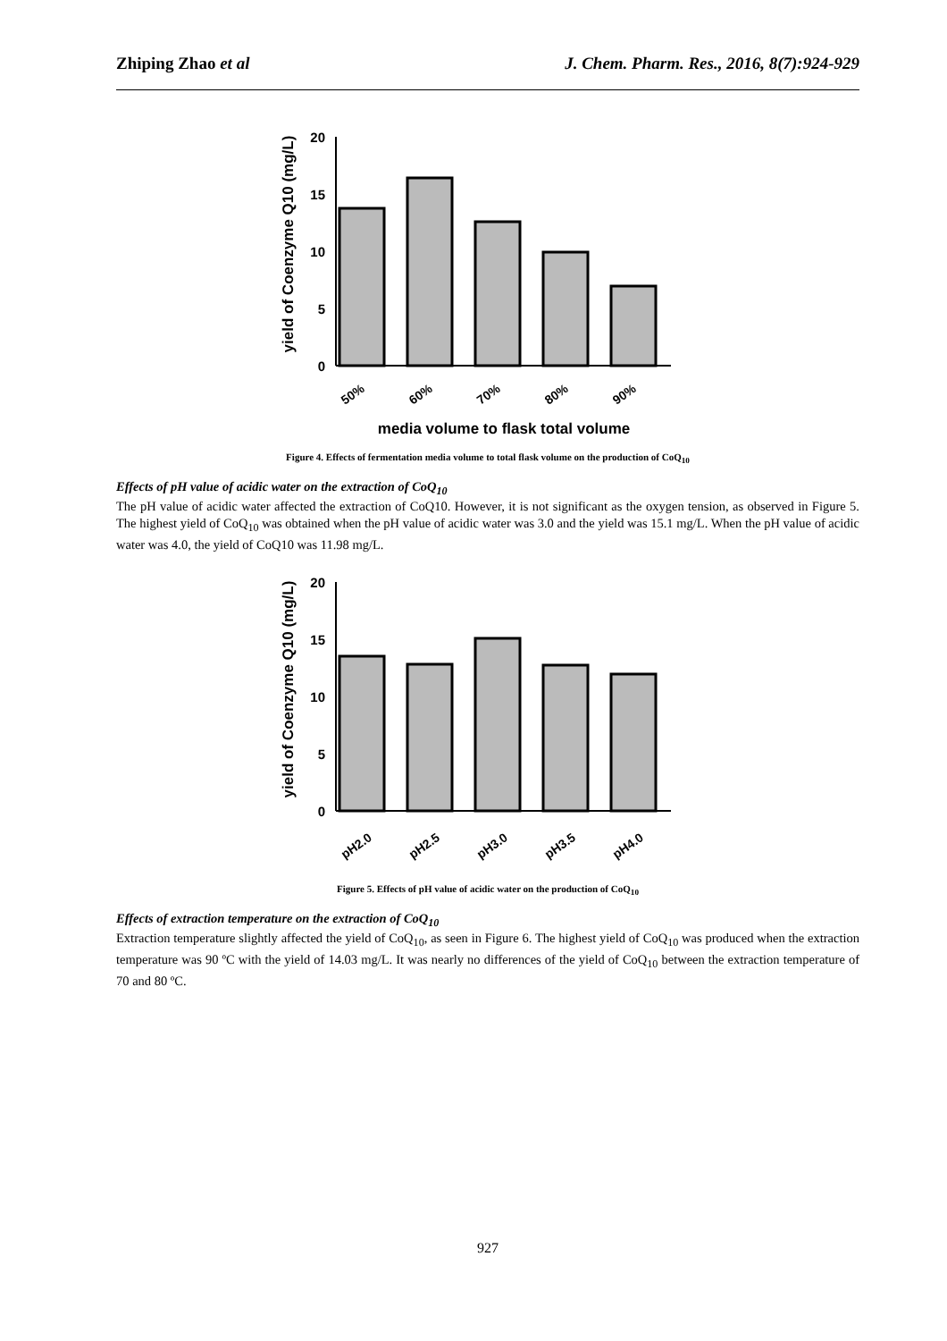Zhiping Zhao et al J. Chem. Pharm. Res., 2016, 8(7):924-929
yield of Coenzyme Q10 (mg/L)
20
15
10
5
0
50%
60%
70%
80%
90%
media volume to flask total volume
Figure 4. Effects of fermentation media volume to total flask volume on the production of CoQ<sub>10</sub>
Effects of pH value of acidic water on the extraction of CoQ<sub>10</sub>
The pH value of acidic water affected the extraction of CoQ10. However, it is not significant as the oxygen tension, as observed in Figure 5. The highest yield of CoQ<sub>10</sub> was obtained when the pH value of acidic water was 3.0 and the yield was 15.1 mg/L. When the pH value of acidic water was 4.0, the yield of CoQ10 was 11.98 mg/L.
yield of Coenzyme Q10 (mg/L)
20
15
10
5
0
pH2.0
pH2.5
pH3.0
pH3.5
pH4.0
Figure 5. Effects of pH value of acidic water on the production of CoQ<sub>10</sub>
Effects of extraction temperature on the extraction of CoQ<sub>10</sub>
Extraction temperature slightly affected the yield of CoQ<sub>10</sub>, as seen in Figure 6. The highest yield of CoQ<sub>10</sub> was produced when the extraction temperature was 90 ºC with the yield of 14.03 mg/L. It was nearly no differences of the yield of CoQ<sub>10</sub> between the extraction temperature of 70 and 80 ºC.
927